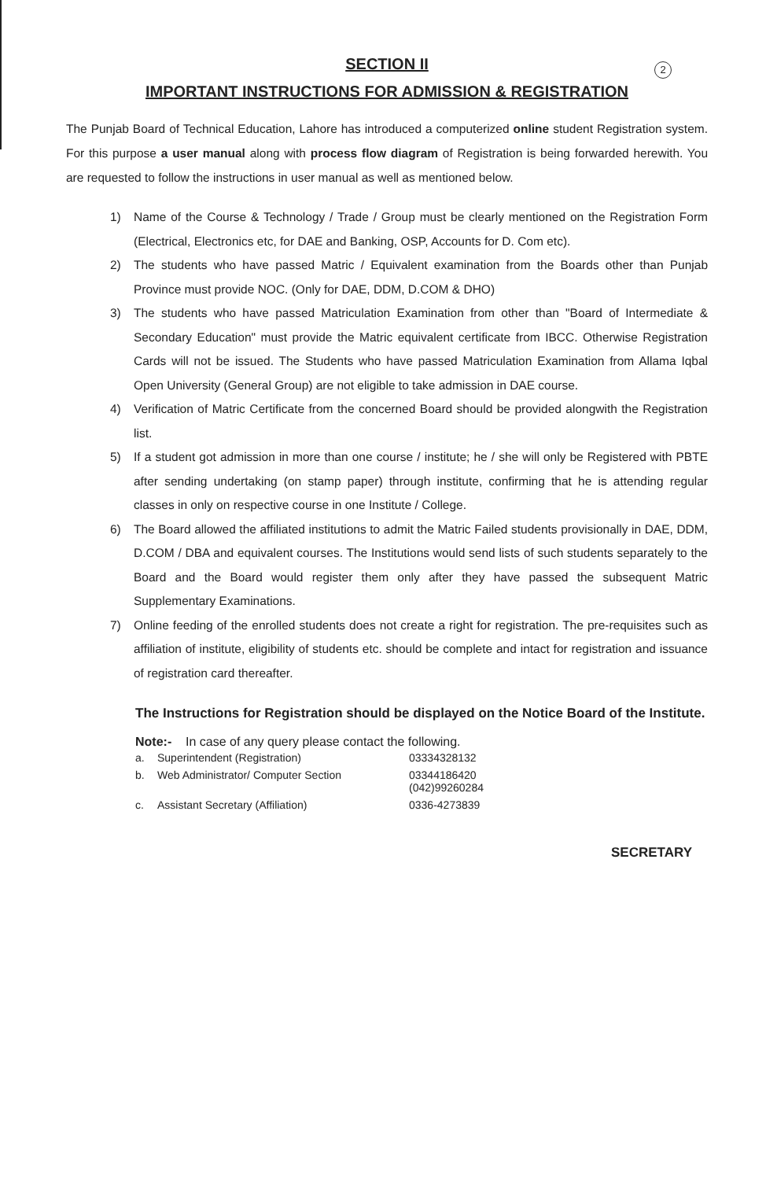2
SECTION II
IMPORTANT INSTRUCTIONS FOR ADMISSION & REGISTRATION
The Punjab Board of Technical Education, Lahore has introduced a computerized online student Registration system. For this purpose a user manual along with process flow diagram of Registration is being forwarded herewith. You are requested to follow the instructions in user manual as well as mentioned below.
1) Name of the Course & Technology / Trade / Group must be clearly mentioned on the Registration Form (Electrical, Electronics etc, for DAE and Banking, OSP, Accounts for D. Com etc).
2) The students who have passed Matric / Equivalent examination from the Boards other than Punjab Province must provide NOC. (Only for DAE, DDM, D.COM & DHO)
3) The students who have passed Matriculation Examination from other than "Board of Intermediate & Secondary Education" must provide the Matric equivalent certificate from IBCC. Otherwise Registration Cards will not be issued. The Students who have passed Matriculation Examination from Allama Iqbal Open University (General Group) are not eligible to take admission in DAE course.
4) Verification of Matric Certificate from the concerned Board should be provided alongwith the Registration list.
5) If a student got admission in more than one course / institute; he / she will only be Registered with PBTE after sending undertaking (on stamp paper) through institute, confirming that he is attending regular classes in only on respective course in one Institute / College.
6) The Board allowed the affiliated institutions to admit the Matric Failed students provisionally in DAE, DDM, D.COM / DBA and equivalent courses. The Institutions would send lists of such students separately to the Board and the Board would register them only after they have passed the subsequent Matric Supplementary Examinations.
7) Online feeding of the enrolled students does not create a right for registration. The pre-requisites such as affiliation of institute, eligibility of students etc. should be complete and intact for registration and issuance of registration card thereafter.
The Instructions for Registration should be displayed on the Notice Board of the Institute.
Note:- In case of any query please contact the following.
| a. | Superintendent (Registration) | 03334328132 |
| b. | Web Administrator/ Computer Section | 03344186420 (042)99260284 |
| c. | Assistant Secretary (Affiliation) | 0336-4273839 |
SECRETARY